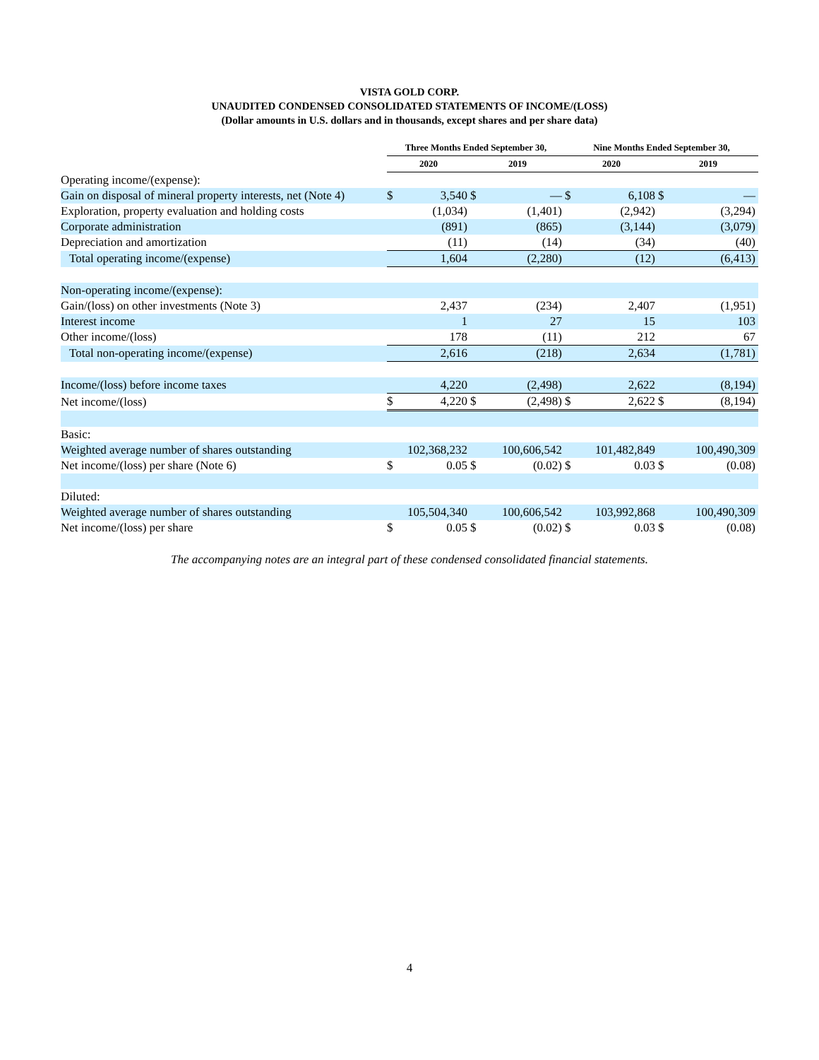VISTA GOLD CORP.
UNAUDITED CONDENSED CONSOLIDATED STATEMENTS OF INCOME/(LOSS)
(Dollar amounts in U.S. dollars and in thousands, except shares and per share data)
| | Three Months Ended September 30, | | | | Nine Months Ended September 30, | | | |
| --- | --- | --- | --- | --- | --- | --- | --- | --- |
| | 2020 | | 2019 | | 2020 | | 2019 | |
| Operating income/(expense): | | | | | | | | |
| Gain on disposal of mineral property interests, net (Note 4) | $ | 3,540 | $ | — | $ | 6,108 | $ | — |
| Exploration, property evaluation and holding costs | | (1,034) | | (1,401) | | (2,942) | | (3,294) |
| Corporate administration | | (891) | | (865) | | (3,144) | | (3,079) |
| Depreciation and amortization | | (11) | | (14) | | (34) | | (40) |
| Total operating income/(expense) | | 1,604 | | (2,280) | | (12) | | (6,413) |
| Non-operating income/(expense): | | | | | | | | |
| Gain/(loss) on other investments (Note 3) | | 2,437 | | (234) | | 2,407 | | (1,951) |
| Interest income | | 1 | | 27 | | 15 | | 103 |
| Other income/(loss) | | 178 | | (11) | | 212 | | 67 |
| Total non-operating income/(expense) | | 2,616 | | (218) | | 2,634 | | (1,781) |
| Income/(loss) before income taxes | | 4,220 | | (2,498) | | 2,622 | | (8,194) |
| Net income/(loss) | $ | 4,220 | $ | (2,498) | $ | 2,622 | $ | (8,194) |
| Basic: | | | | | | | | |
| Weighted average number of shares outstanding | | 102,368,232 | | 100,606,542 | | 101,482,849 | | 100,490,309 |
| Net income/(loss) per share (Note 6) | $ | 0.05 | $ | (0.02) | $ | 0.03 | $ | (0.08) |
| Diluted: | | | | | | | | |
| Weighted average number of shares outstanding | | 105,504,340 | | 100,606,542 | | 103,992,868 | | 100,490,309 |
| Net income/(loss) per share | $ | 0.05 | $ | (0.02) | $ | 0.03 | $ | (0.08) |
The accompanying notes are an integral part of these condensed consolidated financial statements.
4